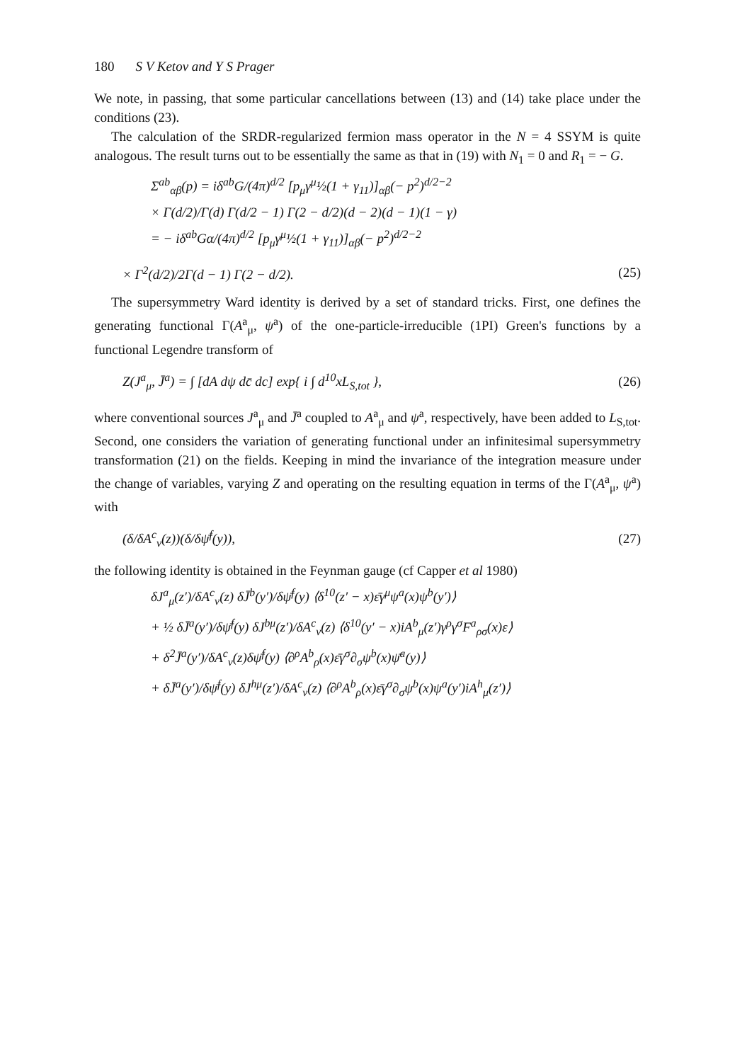180 S V Ketov and Y S Prager
We note, in passing, that some particular cancellations between (13) and (14) take place under the conditions (23).
The calculation of the SRDR-regularized fermion mass operator in the N = 4 SSYM is quite analogous. The result turns out to be essentially the same as that in (19) with N<sub>1</sub> = 0 and R<sub>1</sub> = − G.
Σ<sup>ab</sup><sub>αβ</sub>(p) = iδ<sup>ab</sup>G/(4π)<sup>d/2</sup> [p<sub>μ</sub>γ<sup>μ</sup>½(1 + γ<sub>11</sub>)]<sub>αβ</sub>(− p<sup>2</sup>)<sup>d/2−2</sup>
× Γ(d/2)/Γ(d) Γ(d/2 − 1) Γ(2 − d/2)(d − 2)(d − 1)(1 − γ)
= − iδ<sup>ab</sup>Gα/(4π)<sup>d/2</sup> [p<sub>μ</sub>γ<sup>μ</sup>½(1 + γ<sub>11</sub>)]<sub>αβ</sub>(− p<sup>2</sup>)<sup>d/2−2</sup>
× Γ<sup>2</sup>(d/2)/2Γ(d − 1) Γ(2 − d/2). (25)
The supersymmetry Ward identity is derived by a set of standard tricks. First, one defines the generating functional Γ(A<sup>a</sup><sub>μ</sub>, ψ<sup>a</sup>) of the one-particle-irreducible (1PI) Green's functions by a functional Legendre transform of
Z(J<sup>a</sup><sub>μ</sub>, J̄<sup>a</sup>) = ∫ [dA dψ dc̄ dc] exp{ i ∫ d<sup>10</sup>xL<sub>S,tot</sub> }, (26)
where conventional sources J<sup>a</sup><sub>μ</sub> and J̄<sup>a</sup> coupled to A<sup>a</sup><sub>μ</sub> and ψ<sup>a</sup>, respectively, have been added to L<sub>S,tot</sub>. Second, one considers the variation of generating functional under an infinitesimal supersymmetry transformation (21) on the fields. Keeping in mind the invariance of the integration measure under the change of variables, varying Z and operating on the resulting equation in terms of the Γ(A<sup>a</sup><sub>μ</sub>, ψ<sup>a</sup>) with
(δ/δA<sup>c</sup><sub>ν</sub>(z))(δ/δψ̄<sup>f</sup>(y)), (27)
the following identity is obtained in the Feynman gauge (cf Capper et al 1980)
δJ<sup>a</sup><sub>μ</sub>(z′)/δA<sup>c</sup><sub>ν</sub>(z) δJ̄<sup>b</sup>(y′)/δψ̄<sup>f</sup>(y) ⟨δ<sup>10</sup>(z′ − x)ε̄γ<sup>μ</sup>ψ<sup>a</sup>(x)ψ<sup>b</sup>(y′)⟩
+ ½ δJ̄<sup>a</sup>(y′)/δψ̄<sup>f</sup>(y) δJ<sup>bμ</sup>(z′)/δA<sup>c</sup><sub>ν</sub>(z) ⟨δ<sup>10</sup>(y′ − x)iA<sup>b</sup><sub>μ</sub>(z′)γ<sup>ρ</sup>γ<sup>σ</sup>F<sup>a</sup><sub>ρσ</sub>(x)ε⟩
+ δ<sup>2</sup>J̄<sup>a</sup>(y′)/δA<sup>c</sup><sub>ν</sub>(z)δψ̄<sup>f</sup>(y) ⟨∂<sup>ρ</sup>A<sup>b</sup><sub>ρ</sub>(x)ε̄γ<sup>σ</sup>∂<sub>σ</sub>ψ<sup>b</sup>(x)ψ̄<sup>a</sup>(y)⟩
+ δJ̄<sup>a</sup>(y′)/δψ̄<sup>f</sup>(y) δJ<sup>hμ</sup>(z′)/δA<sup>c</sup><sub>ν</sub>(z) ⟨∂<sup>ρ</sup>A<sup>b</sup><sub>ρ</sub>(x)ε̄γ<sup>σ</sup>∂<sub>σ</sub>ψ<sup>b</sup>(x)ψ<sup>a</sup>(y′)iA<sup>h</sup><sub>μ</sub>(z′)⟩